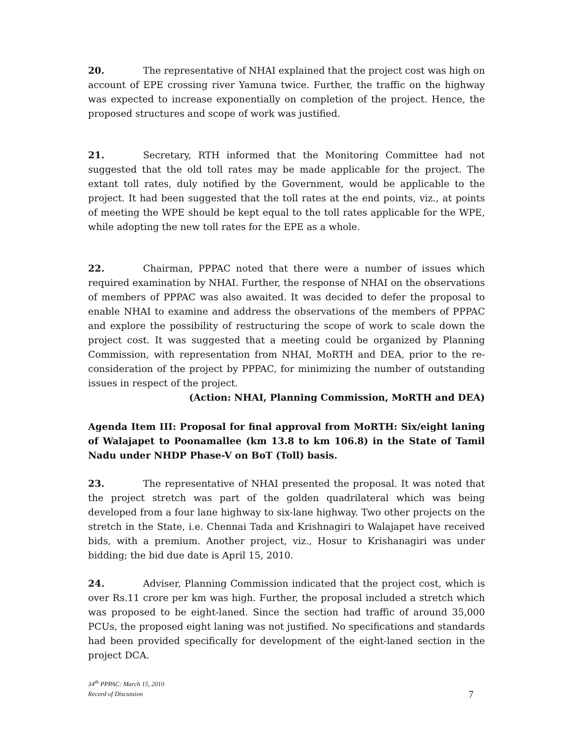20. The representative of NHAI explained that the project cost was high on account of EPE crossing river Yamuna twice. Further, the traffic on the highway was expected to increase exponentially on completion of the project. Hence, the proposed structures and scope of work was justified.
21. Secretary, RTH informed that the Monitoring Committee had not suggested that the old toll rates may be made applicable for the project. The extant toll rates, duly notified by the Government, would be applicable to the project. It had been suggested that the toll rates at the end points, viz., at points of meeting the WPE should be kept equal to the toll rates applicable for the WPE, while adopting the new toll rates for the EPE as a whole.
22. Chairman, PPPAC noted that there were a number of issues which required examination by NHAI. Further, the response of NHAI on the observations of members of PPPAC was also awaited. It was decided to defer the proposal to enable NHAI to examine and address the observations of the members of PPPAC and explore the possibility of restructuring the scope of work to scale down the project cost. It was suggested that a meeting could be organized by Planning Commission, with representation from NHAI, MoRTH and DEA, prior to the re-consideration of the project by PPPAC, for minimizing the number of outstanding issues in respect of the project.
(Action: NHAI, Planning Commission, MoRTH and DEA)
Agenda Item III: Proposal for final approval from MoRTH: Six/eight laning of Walajapet to Poonamallee (km 13.8 to km 106.8) in the State of Tamil Nadu under NHDP Phase-V on BoT (Toll) basis.
23. The representative of NHAI presented the proposal. It was noted that the project stretch was part of the golden quadrilateral which was being developed from a four lane highway to six-lane highway. Two other projects on the stretch in the State, i.e. Chennai Tada and Krishnagiri to Walajapet have received bids, with a premium. Another project, viz., Hosur to Krishanagiri was under bidding; the bid due date is April 15, 2010.
24. Adviser, Planning Commission indicated that the project cost, which is over Rs.11 crore per km was high. Further, the proposal included a stretch which was proposed to be eight-laned. Since the section had traffic of around 35,000 PCUs, the proposed eight laning was not justified. No specifications and standards had been provided specifically for development of the eight-laned section in the project DCA.
34<sup>th</sup> PPPAC: March 15, 2010
Record of Discussion
7